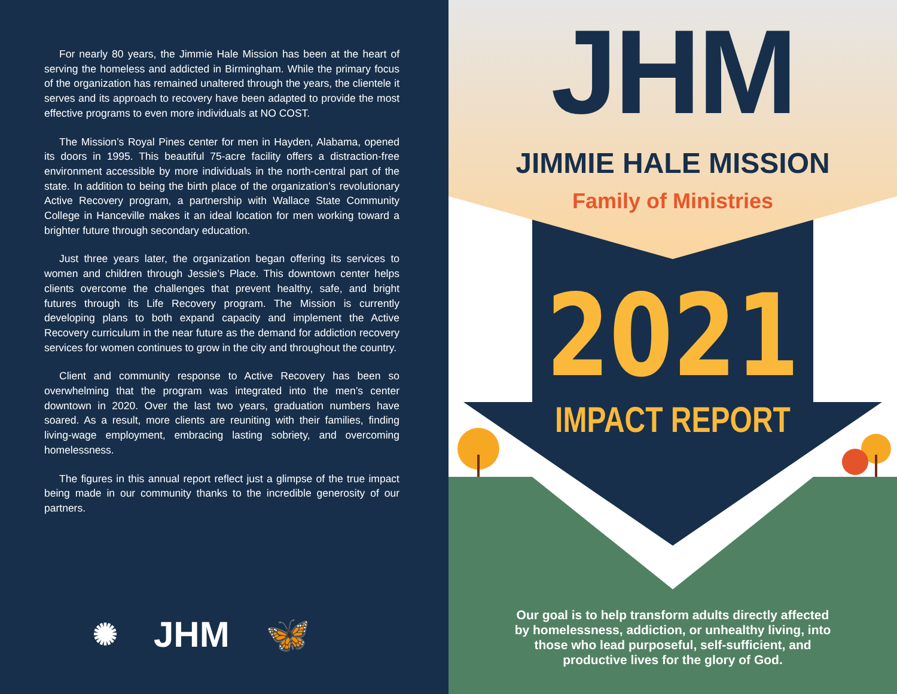For nearly 80 years, the Jimmie Hale Mission has been at the heart of serving the homeless and addicted in Birmingham. While the primary focus of the organization has remained unaltered through the years, the clientele it serves and its approach to recovery have been adapted to provide the most effective programs to even more individuals at NO COST.
The Mission’s Royal Pines center for men in Hayden, Alabama, opened its doors in 1995. This beautiful 75-acre facility offers a distraction-free environment accessible by more individuals in the north-central part of the state. In addition to being the birth place of the organization’s revolutionary Active Recovery program, a partnership with Wallace State Community College in Hanceville makes it an ideal location for men working toward a brighter future through secondary education.
Just three years later, the organization began offering its services to women and children through Jessie’s Place. This downtown center helps clients overcome the challenges that prevent healthy, safe, and bright futures through its Life Recovery program. The Mission is currently developing plans to both expand capacity and implement the Active Recovery curriculum in the near future as the demand for addiction recovery services for women continues to grow in the city and throughout the country.
Client and community response to Active Recovery has been so overwhelming that the program was integrated into the men’s center downtown in 2020. Over the last two years, graduation numbers have soared. As a result, more clients are reuniting with their families, finding living-wage employment, embracing lasting sobriety, and overcoming homelessness.
The figures in this annual report reflect just a glimpse of the true impact being made in our community thanks to the incredible generosity of our partners.
✺ JHM 🦋
JHM
JIMMIE HALE MISSION
Family of Ministries
2021
IMPACT REPORT
Our goal is to help transform adults directly affected by homelessness, addiction, or unhealthy living, into those who lead purposeful, self-sufficient, and productive lives for the glory of God.